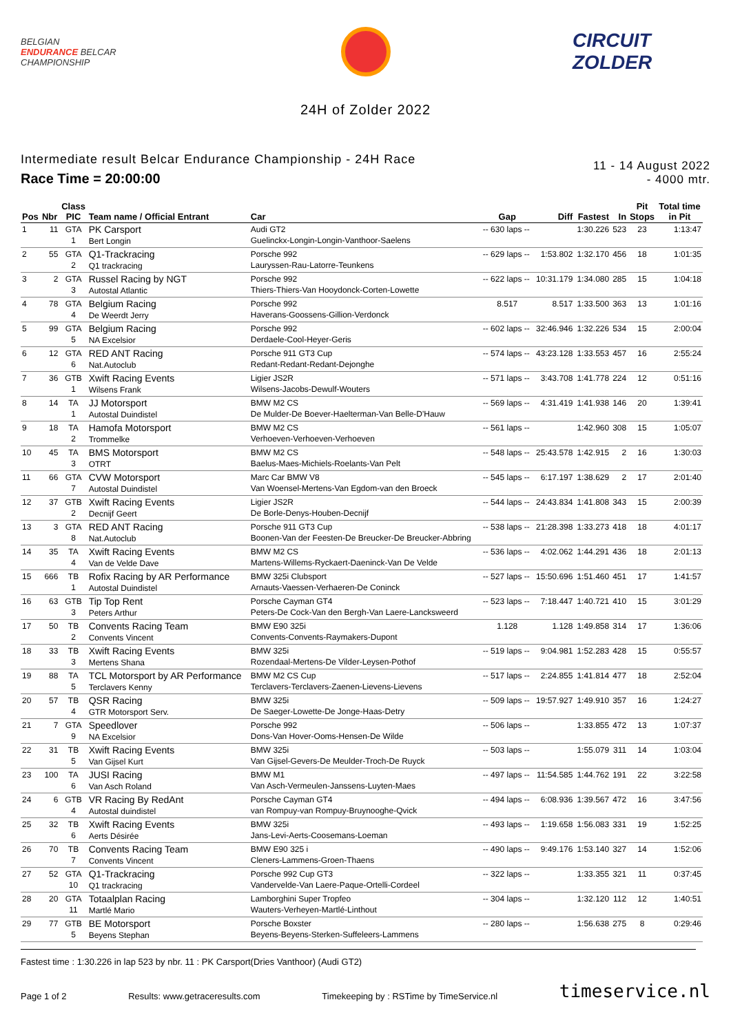BELGIAN
ENDURANCE BELCAR
CHAMPIONSHIP
CIRCUIT
ZOLDER
24H of Zolder 2022
Intermediate result Belcar Endurance Championship - 24H Race
Race Time = 20:00:00
11 - 14 August 2022
- 4000 mtr.
| Pos | Nbr | Class PIC | Team name / Official Entrant | Car | Gap | Diff | Fastest | In | Pit Stops | Total time in Pit |
| --- | --- | --- | --- | --- | --- | --- | --- | --- | --- | --- |
| 1 | 11 | GTA 1 | PK Carsport Bert Longin | Audi GT2 Guelinckx-Longin-Longin-Vanthoor-Saelens | -- 630 laps -- | | 1:30.226 | 523 | 23 | 1:13:47 |
| 2 | 55 | GTA 2 | Q1-Trackracing Q1 trackracing | Porsche 992 Lauryssen-Rau-Latorre-Teunkens | -- 629 laps -- | 1:53.802 | 1:32.170 | 456 | 18 | 1:01:35 |
| 3 | 2 | GTA 3 | Russel Racing by NGT Autostal Atlantic | Porsche 992 Thiers-Thiers-Van Hooydonck-Corten-Lowette | -- 622 laps -- | 10:31.179 | 1:34.080 | 285 | 15 | 1:04:18 |
| 4 | 78 | GTA 4 | Belgium Racing De Weerdt Jerry | Porsche 992 Haverans-Goossens-Gillion-Verdonck | 8.517 | 8.517 | 1:33.500 | 363 | 13 | 1:01:16 |
| 5 | 99 | GTA 5 | Belgium Racing NA Excelsior | Porsche 992 Derdaele-Cool-Heyer-Geris | -- 602 laps -- | 32:46.946 | 1:32.226 | 534 | 15 | 2:00:04 |
| 6 | 12 | GTA 6 | RED ANT Racing Nat.Autoclub | Porsche 911 GT3 Cup Redant-Redant-Redant-Dejonghe | -- 574 laps -- | 43:23.128 | 1:33.553 | 457 | 16 | 2:55:24 |
| 7 | 36 | GTB 1 | Xwift Racing Events Wilsens Frank | Ligier JS2R Wilsens-Jacobs-Dewulf-Wouters | -- 571 laps -- | 3:43.708 | 1:41.778 | 224 | 12 | 0:51:16 |
| 8 | 14 | TA 1 | JJ Motorsport Autostal Duindistel | BMW M2 CS De Mulder-De Boever-Haelterman-Van Belle-D'Hauw | -- 569 laps -- | 4:31.419 | 1:41.938 | 146 | 20 | 1:39:41 |
| 9 | 18 | TA 2 | Hamofa Motorsport Trommelke | BMW M2 CS Verhoeven-Verhoeven-Verhoeven | -- 561 laps -- | | 1:42.960 | 308 | 15 | 1:05:07 |
| 10 | 45 | TA 3 | BMS Motorsport OTRT | BMW M2 CS Baelus-Maes-Michiels-Roelants-Van Pelt | -- 548 laps -- | 25:43.578 | 1:42.915 | 2 | 16 | 1:30:03 |
| 11 | 66 | GTA 7 | CVW Motorsport Autostal Duindistel | Marc Car BMW V8 Van Woensel-Mertens-Van Egdom-van den Broeck | -- 545 laps -- | 6:17.197 | 1:38.629 | 2 | 17 | 2:01:40 |
| 12 | 37 | GTB 2 | Xwift Racing Events Decnijf Geert | Ligier JS2R De Borle-Denys-Houben-Decnijf | -- 544 laps -- | 24:43.834 | 1:41.808 | 343 | 15 | 2:00:39 |
| 13 | 3 | GTA 8 | RED ANT Racing Nat.Autoclub | Porsche 911 GT3 Cup Boonen-Van der Feesten-De Breucker-De Breucker-Abbring | -- 538 laps -- | 21:28.398 | 1:33.273 | 418 | 18 | 4:01:17 |
| 14 | 35 | TA 4 | Xwift Racing Events Van de Velde Dave | BMW M2 CS Martens-Willems-Ryckaert-Daeninck-Van De Velde | -- 536 laps -- | 4:02.062 | 1:44.291 | 436 | 18 | 2:01:13 |
| 15 | 666 | TB 1 | Rofix Racing by AR Performance Autostal Duindistel | BMW 325i Clubsport Arnauts-Vaessen-Verhaeren-De Coninck | -- 527 laps -- | 15:50.696 | 1:51.460 | 451 | 17 | 1:41:57 |
| 16 | 63 | GTB 3 | Tip Top Rent Peters Arthur | Porsche Cayman GT4 Peters-De Cock-Van den Bergh-Van Laere-Lancksweerd | -- 523 laps -- | 7:18.447 | 1:40.721 | 410 | 15 | 3:01:29 |
| 17 | 50 | TB 2 | Convents Racing Team Convents Vincent | BMW E90 325i Convents-Convents-Raymakers-Dupont | 1.128 | 1.128 | 1:49.858 | 314 | 17 | 1:36:06 |
| 18 | 33 | TB 3 | Xwift Racing Events Mertens Shana | BMW 325i Rozendaal-Mertens-De Vilder-Leysen-Pothof | -- 519 laps -- | 9:04.981 | 1:52.283 | 428 | 15 | 0:55:57 |
| 19 | 88 | TA 5 | TCL Motorsport by AR Performance Terclavers Kenny | BMW M2 CS Cup Terclavers-Terclavers-Zaenen-Lievens-Lievens | -- 517 laps -- | 2:24.855 | 1:41.814 | 477 | 18 | 2:52:04 |
| 20 | 57 | TB 4 | QSR Racing GTR Motorsport Serv. | BMW 325i De Saeger-Lowette-De Jonge-Haas-Detry | -- 509 laps -- | 19:57.927 | 1:49.910 | 357 | 16 | 1:24:27 |
| 21 | 7 | GTA 9 | Speedlover NA Excelsior | Porsche 992 Dons-Van Hover-Ooms-Hensen-De Wilde | -- 506 laps -- | | 1:33.855 | 472 | 13 | 1:07:37 |
| 22 | 31 | TB 5 | Xwift Racing Events Van Gijsel Kurt | BMW 325i Van Gijsel-Gevers-De Meulder-Troch-De Ruyck | -- 503 laps -- | | 1:55.079 | 311 | 14 | 1:03:04 |
| 23 | 100 | TA 6 | JUSI Racing Van Asch Roland | BMW M1 Van Asch-Vermeulen-Janssens-Luyten-Maes | -- 497 laps -- | 11:54.585 | 1:44.762 | 191 | 22 | 3:22:58 |
| 24 | 6 | GTB 4 | VR Racing By RedAnt Autostal duindistel | Porsche Cayman GT4 van Rompuy-van Rompuy-Bruynooghe-Qvick | -- 494 laps -- | 6:08.936 | 1:39.567 | 472 | 16 | 3:47:56 |
| 25 | 32 | TB 6 | Xwift Racing Events Aerts Désirée | BMW 325i Jans-Levi-Aerts-Coosemans-Loeman | -- 493 laps -- | 1:19.658 | 1:56.083 | 331 | 19 | 1:52:25 |
| 26 | 70 | TB 7 | Convents Racing Team Convents Vincent | BMW E90 325 i Cleners-Lammens-Groen-Thaens | -- 490 laps -- | 9:49.176 | 1:53.140 | 327 | 14 | 1:52:06 |
| 27 | 52 | GTA 10 | Q1-Trackracing Q1 trackracing | Porsche 992 Cup GT3 Vandervelde-Van Laere-Paque-Ortelli-Cordeel | -- 322 laps -- | | 1:33.355 | 321 | 11 | 0:37:45 |
| 28 | 20 | GTA 11 | Totaalplan Racing Martlé Mario | Lamborghini Super Tropfeo Wauters-Verheyen-Martlé-Linthout | -- 304 laps -- | | 1:32.120 | 112 | 12 | 1:40:51 |
| 29 | 77 | GTB 5 | BE Motorsport Beyens Stephan | Porsche Boxster Beyens-Beyens-Sterken-Suffeleers-Lammens | -- 280 laps -- | | 1:56.638 | 275 | 8 | 0:29:46 |
Fastest time : 1:30.226 in lap 523 by nbr. 11 : PK Carsport(Dries Vanthoor) (Audi GT2)
Page 1 of 2 Results: www.getraceresults.com Timekeeping by : RSTime by TimeService.nl timeservice.nl